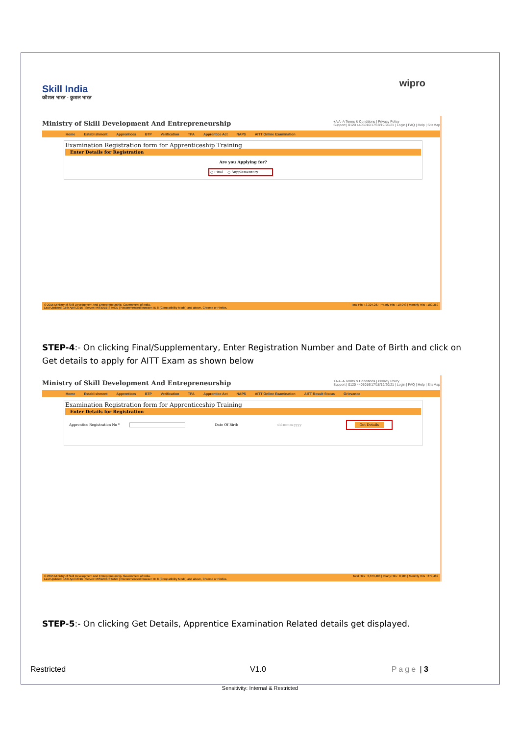Skill India
कौशल भारत - कुशल भारत
wipro
Ministry of Skill Development And Entrepreneurship +A A -A Terms & Conditions | Privacy Policy
Support | 0120 4405016/17/18/19/20/21 | Login | FAQ | Help | SiteMap
Home Establishment Apprentices BTP Verification TPA Apprentice Act NAPS AITT Online Examination
Examination Registration form for Apprenticeship Training
Enter Details for Registration
Are you Applying for?
○ Final ○ Supplementary
© 2015 Ministry of Skill Development And Entrepreneurship, Government of India.
Last Updated: 15th April 2016 | Server: MISWEB-STAGE | Recommended browser: IE 8 (Compatibility Mode) and above, Chrome or Firefox. Total Hits : 3,324,287 | Yearly Hits : 10,043 | Monthly Hits : 180,369
STEP-4:- On clicking Final/Supplementary, Enter Registration Number and Date of Birth and click on Get details to apply for AITT Exam as shown below
Ministry of Skill Development And Entrepreneurship +A A -A Terms & Conditions | Privacy Policy
Support | 0120 4405016/17/18/19/20/21 | Login | FAQ | Help | SiteMap
Home Establishment Apprentices BTP Verification TPA Apprentice Act NAPS AITT Online Examination AITT Result Status Grievance
Examination Registration form for Apprenticeship Training
Enter Details for Registration
Apprentice Registration No * Date Of Birth dd-mmm-yyyy Get Details
© 2015 Ministry of Skill Development And Entrepreneurship, Government of India.
Last Updated: 15th April 2016 | Server: MISWEB-STAGE | Recommended browser: IE 8 (Compatibility Mode) and above, Chrome or Firefox. Total Hits : 3,373,488 | Yearly Hits : 8,984 | Monthly Hits : 279,489
STEP-5:- On clicking Get Details, Apprentice Examination Related details get displayed.
Restricted V1.0 Page | 3
Sensitivity: Internal & Restricted